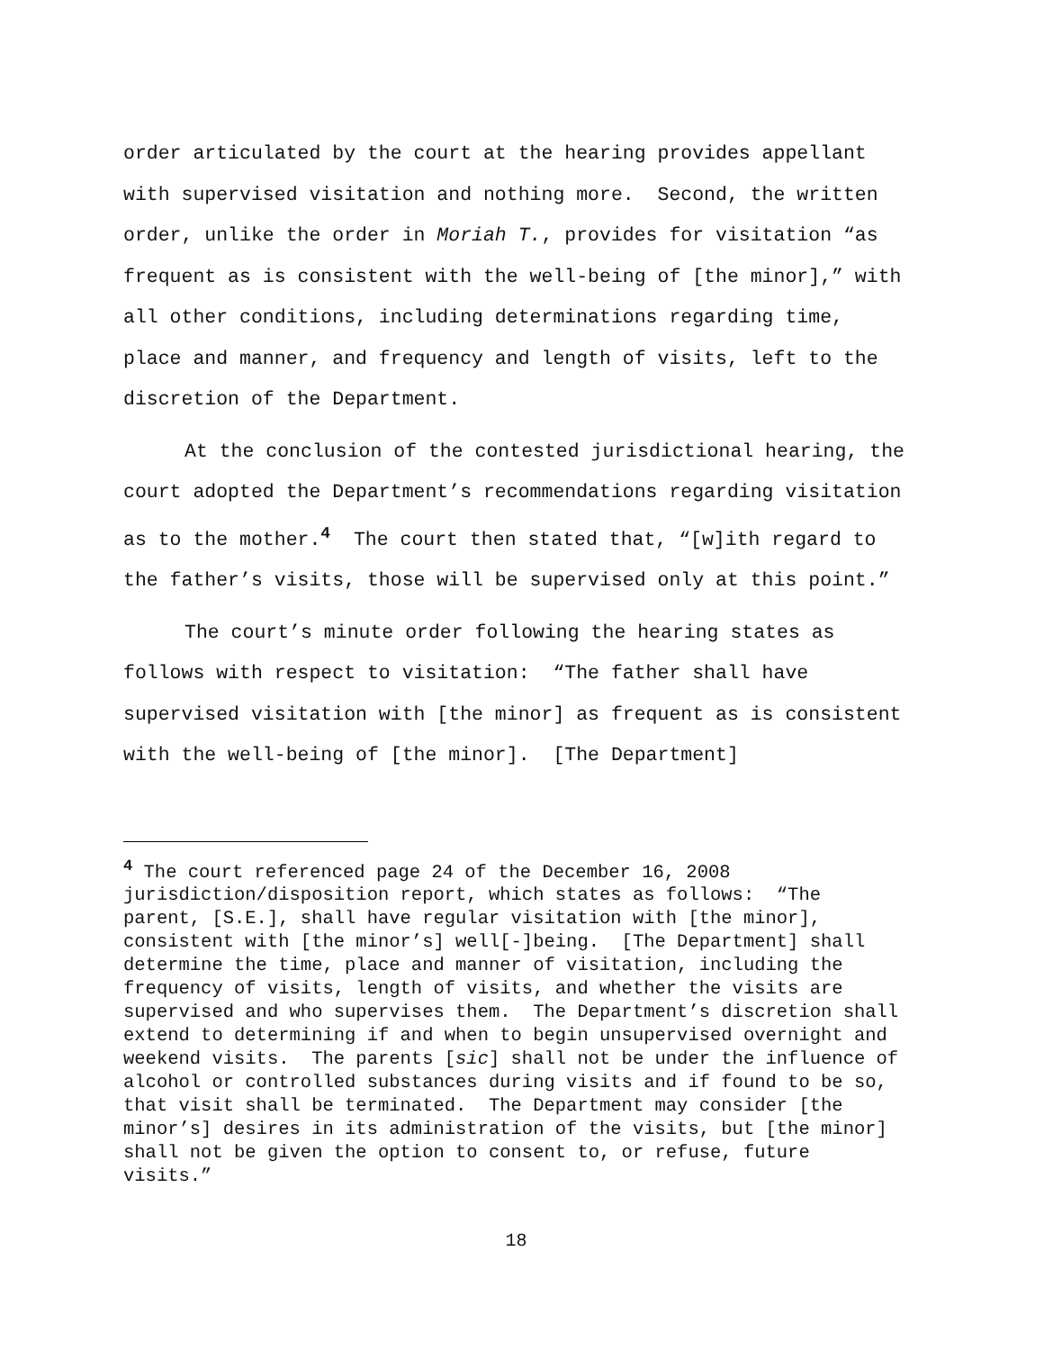order articulated by the court at the hearing provides appellant with supervised visitation and nothing more. Second, the written order, unlike the order in Moriah T., provides for visitation “as frequent as is consistent with the well-being of [the minor],” with all other conditions, including determinations regarding time, place and manner, and frequency and length of visits, left to the discretion of the Department.
At the conclusion of the contested jurisdictional hearing, the court adopted the Department’s recommendations regarding visitation as to the mother.<sup>4</sup> The court then stated that, “[w]ith regard to the father’s visits, those will be supervised only at this point.”
The court’s minute order following the hearing states as follows with respect to visitation: “The father shall have supervised visitation with [the minor] as frequent as is consistent with the well-being of [the minor]. [The Department]
<sup>4</sup> The court referenced page 24 of the December 16, 2008 jurisdiction/disposition report, which states as follows: “The parent, [S.E.], shall have regular visitation with [the minor], consistent with [the minor’s] well[-]being. [The Department] shall determine the time, place and manner of visitation, including the frequency of visits, length of visits, and whether the visits are supervised and who supervises them. The Department’s discretion shall extend to determining if and when to begin unsupervised overnight and weekend visits. The parents [sic] shall not be under the influence of alcohol or controlled substances during visits and if found to be so, that visit shall be terminated. The Department may consider [the minor’s] desires in its administration of the visits, but [the minor] shall not be given the option to consent to, or refuse, future visits.”
18